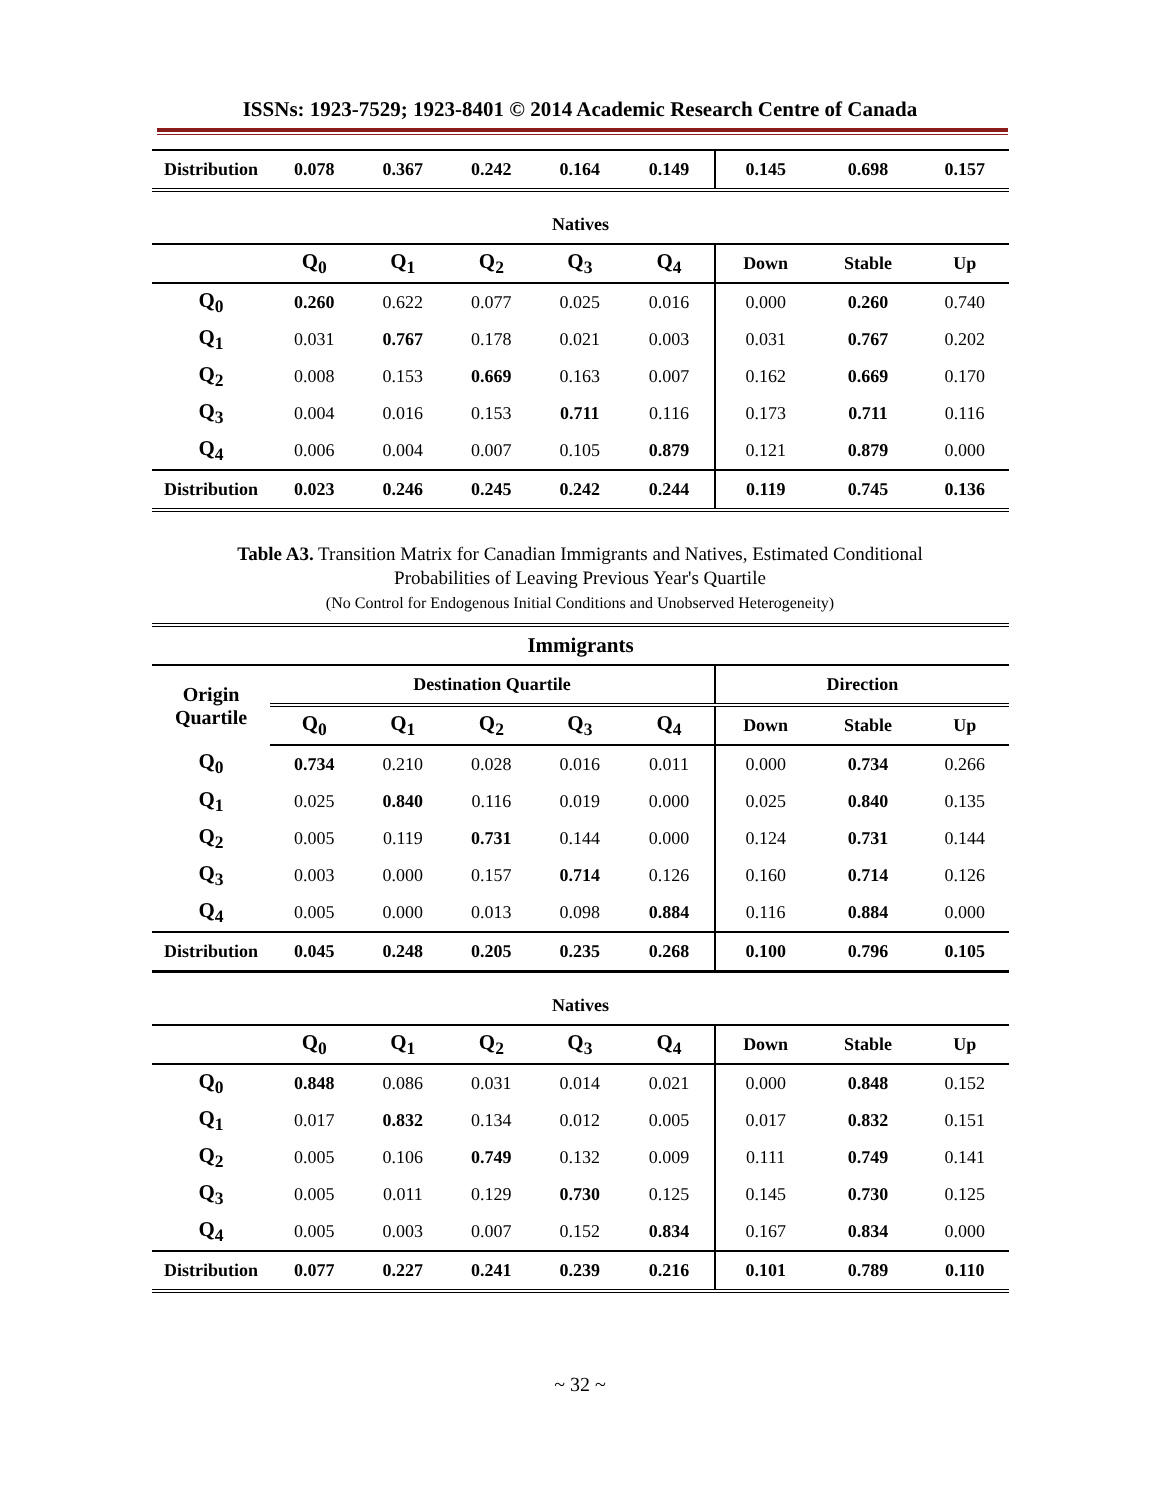ISSNs: 1923-7529; 1923-8401 © 2014 Academic Research Centre of Canada
| Distribution | 0.078 | 0.367 | 0.242 | 0.164 | 0.149 | 0.145 | 0.698 | 0.157 |
| --- | --- | --- | --- | --- | --- | --- | --- | --- |
| Natives | | | | | | | | |
| | Q<sub>0</sub> | Q<sub>1</sub> | Q<sub>2</sub> | Q<sub>3</sub> | Q<sub>4</sub> | Down | Stable | Up |
| Q<sub>0</sub> | 0.260 | 0.622 | 0.077 | 0.025 | 0.016 | 0.000 | 0.260 | 0.740 |
| Q<sub>1</sub> | 0.031 | 0.767 | 0.178 | 0.021 | 0.003 | 0.031 | 0.767 | 0.202 |
| Q<sub>2</sub> | 0.008 | 0.153 | 0.669 | 0.163 | 0.007 | 0.162 | 0.669 | 0.170 |
| Q<sub>3</sub> | 0.004 | 0.016 | 0.153 | 0.711 | 0.116 | 0.173 | 0.711 | 0.116 |
| Q<sub>4</sub> | 0.006 | 0.004 | 0.007 | 0.105 | 0.879 | 0.121 | 0.879 | 0.000 |
| Distribution | 0.023 | 0.246 | 0.245 | 0.242 | 0.244 | 0.119 | 0.745 | 0.136 |
Table A3. Transition Matrix for Canadian Immigrants and Natives, Estimated Conditional
Probabilities of Leaving Previous Year's Quartile
(No Control for Endogenous Initial Conditions and Unobserved Heterogeneity)
| Immigrants | | | | | | | | |
| --- | --- | --- | --- | --- | --- | --- | --- | --- |
| Origin Quartile | Destination Quartile | | | | | Direction | | |
| | Q<sub>0</sub> | Q<sub>1</sub> | Q<sub>2</sub> | Q<sub>3</sub> | Q<sub>4</sub> | Down | Stable | Up |
| Q<sub>0</sub> | 0.734 | 0.210 | 0.028 | 0.016 | 0.011 | 0.000 | 0.734 | 0.266 |
| Q<sub>1</sub> | 0.025 | 0.840 | 0.116 | 0.019 | 0.000 | 0.025 | 0.840 | 0.135 |
| Q<sub>2</sub> | 0.005 | 0.119 | 0.731 | 0.144 | 0.000 | 0.124 | 0.731 | 0.144 |
| Q<sub>3</sub> | 0.003 | 0.000 | 0.157 | 0.714 | 0.126 | 0.160 | 0.714 | 0.126 |
| Q<sub>4</sub> | 0.005 | 0.000 | 0.013 | 0.098 | 0.884 | 0.116 | 0.884 | 0.000 |
| Distribution | 0.045 | 0.248 | 0.205 | 0.235 | 0.268 | 0.100 | 0.796 | 0.105 |
| Natives | | | | | | | | |
| | Q<sub>0</sub> | Q<sub>1</sub> | Q<sub>2</sub> | Q<sub>3</sub> | Q<sub>4</sub> | Down | Stable | Up |
| Q<sub>0</sub> | 0.848 | 0.086 | 0.031 | 0.014 | 0.021 | 0.000 | 0.848 | 0.152 |
| Q<sub>1</sub> | 0.017 | 0.832 | 0.134 | 0.012 | 0.005 | 0.017 | 0.832 | 0.151 |
| Q<sub>2</sub> | 0.005 | 0.106 | 0.749 | 0.132 | 0.009 | 0.111 | 0.749 | 0.141 |
| Q<sub>3</sub> | 0.005 | 0.011 | 0.129 | 0.730 | 0.125 | 0.145 | 0.730 | 0.125 |
| Q<sub>4</sub> | 0.005 | 0.003 | 0.007 | 0.152 | 0.834 | 0.167 | 0.834 | 0.000 |
| Distribution | 0.077 | 0.227 | 0.241 | 0.239 | 0.216 | 0.101 | 0.789 | 0.110 |
~ 32 ~